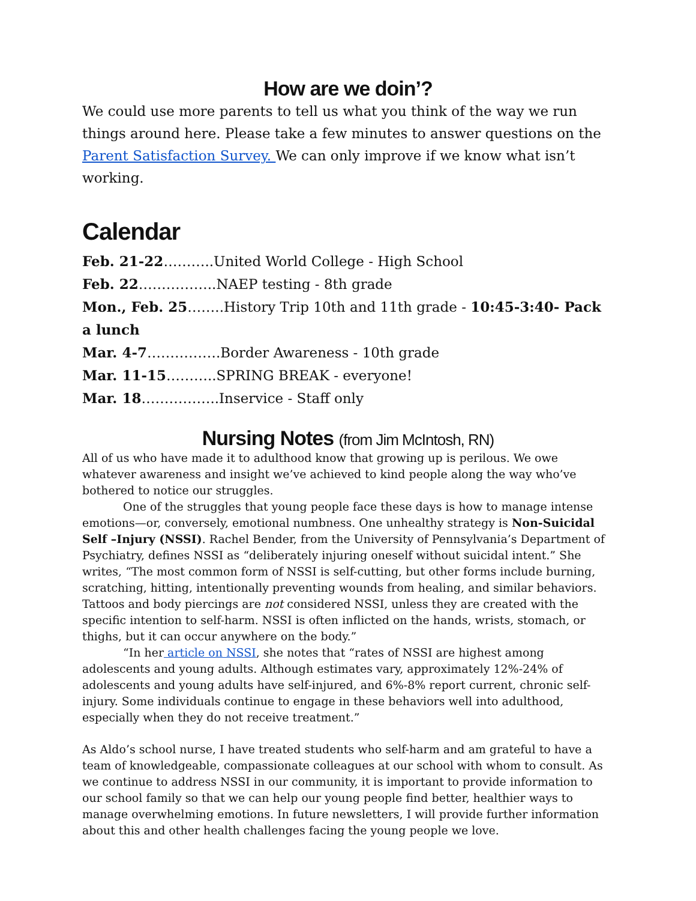How are we doin’?
We could use more parents to tell us what you think of the way we run things around here. Please take a few minutes to answer questions on the Parent Satisfaction Survey. We can only improve if we know what isn’t working.
Calendar
Feb. 21-22………..United World College - High School
Feb. 22……………..NAEP testing - 8th grade
Mon., Feb. 25……..History Trip 10th and 11th grade - 10:45-3:40- Pack a lunch
Mar. 4-7…………….Border Awareness - 10th grade
Mar. 11-15………..SPRING BREAK - everyone!
Mar. 18……………..Inservice - Staff only
Nursing Notes (from Jim McIntosh, RN)
All of us who have made it to adulthood know that growing up is perilous. We owe whatever awareness and insight we’ve achieved to kind people along the way who’ve bothered to notice our struggles.
One of the struggles that young people face these days is how to manage intense emotions—or, conversely, emotional numbness. One unhealthy strategy is Non-Suicidal Self –Injury (NSSI). Rachel Bender, from the University of Pennsylvania’s Department of Psychiatry, defines NSSI as “deliberately injuring oneself without suicidal intent.” She writes, “The most common form of NSSI is self-cutting, but other forms include burning, scratching, hitting, intentionally preventing wounds from healing, and similar behaviors. Tattoos and body piercings are not considered NSSI, unless they are created with the specific intention to self-harm. NSSI is often inflicted on the hands, wrists, stomach, or thighs, but it can occur anywhere on the body.”
“In her article on NSSI, she notes that “rates of NSSI are highest among adolescents and young adults. Although estimates vary, approximately 12%-24% of adolescents and young adults have self-injured, and 6%-8% report current, chronic self-injury. Some individuals continue to engage in these behaviors well into adulthood, especially when they do not receive treatment.”
As Aldo’s school nurse, I have treated students who self-harm and am grateful to have a team of knowledgeable, compassionate colleagues at our school with whom to consult. As we continue to address NSSI in our community, it is important to provide information to our school family so that we can help our young people find better, healthier ways to manage overwhelming emotions. In future newsletters, I will provide further information about this and other health challenges facing the young people we love.